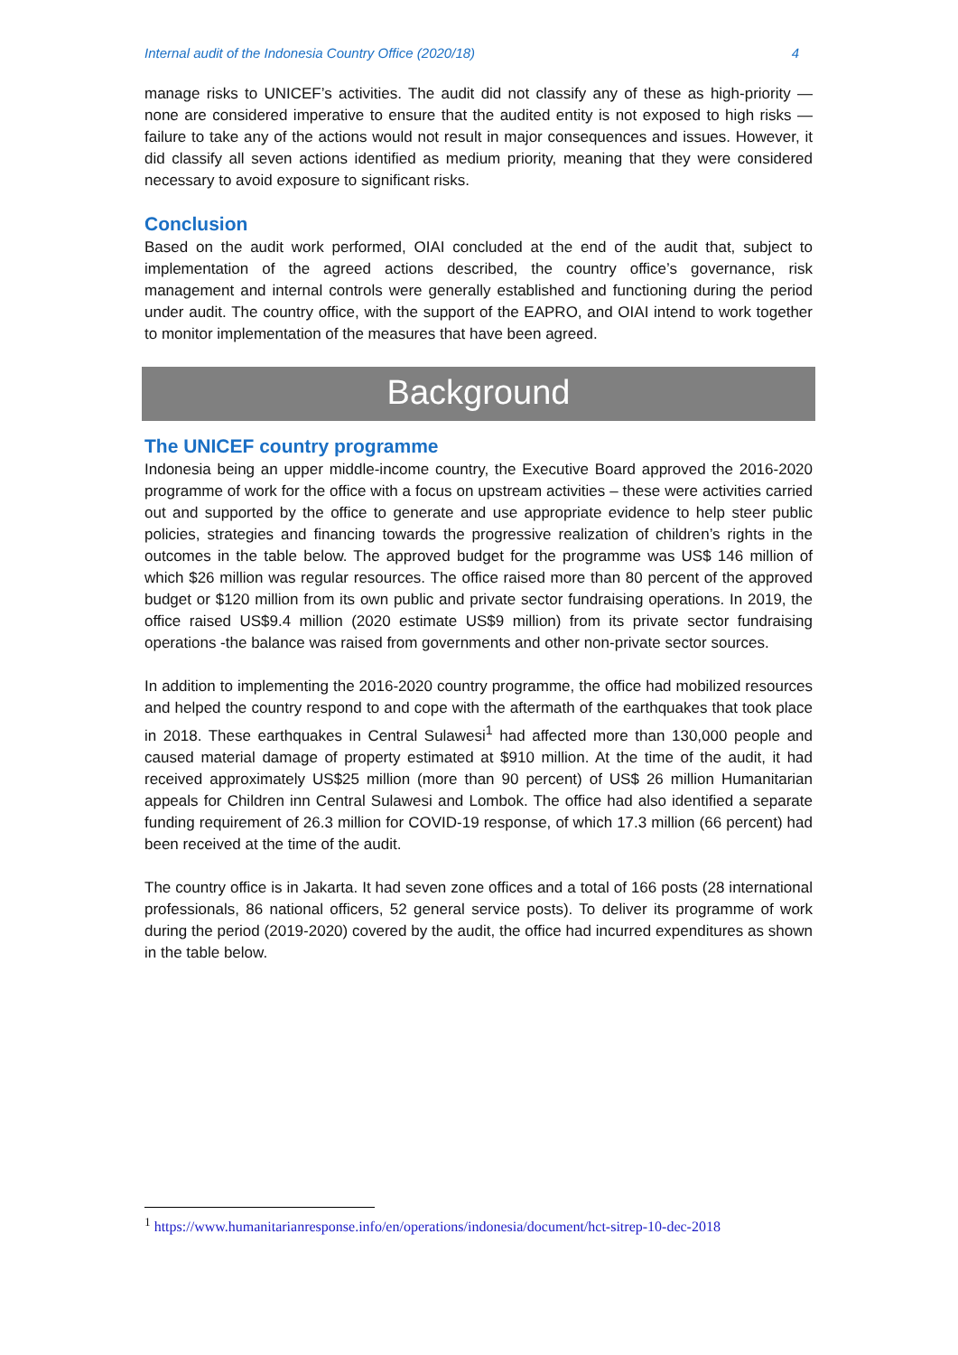Internal audit of the Indonesia Country Office (2020/18) 4
manage risks to UNICEF’s activities. The audit did not classify any of these as high-priority — none are considered imperative to ensure that the audited entity is not exposed to high risks — failure to take any of the actions would not result in major consequences and issues. However, it did classify all seven actions identified as medium priority, meaning that they were considered necessary to avoid exposure to significant risks.
Conclusion
Based on the audit work performed, OIAI concluded at the end of the audit that, subject to implementation of the agreed actions described, the country office’s governance, risk management and internal controls were generally established and functioning during the period under audit. The country office, with the support of the EAPRO, and OIAI intend to work together to monitor implementation of the measures that have been agreed.
Background
The UNICEF country programme
Indonesia being an upper middle-income country, the Executive Board approved the 2016-2020 programme of work for the office with a focus on upstream activities – these were activities carried out and supported by the office to generate and use appropriate evidence to help steer public policies, strategies and financing towards the progressive realization of children’s rights in the outcomes in the table below. The approved budget for the programme was US$ 146 million of which $26 million was regular resources. The office raised more than 80 percent of the approved budget or $120 million from its own public and private sector fundraising operations. In 2019, the office raised US$9.4 million (2020 estimate US$9 million) from its private sector fundraising operations -the balance was raised from governments and other non-private sector sources.
In addition to implementing the 2016-2020 country programme, the office had mobilized resources and helped the country respond to and cope with the aftermath of the earthquakes that took place in 2018. These earthquakes in Central Sulawesi<sup>1</sup> had affected more than 130,000 people and caused material damage of property estimated at $910 million. At the time of the audit, it had received approximately US$25 million (more than 90 percent) of US$ 26 million Humanitarian appeals for Children inn Central Sulawesi and Lombok. The office had also identified a separate funding requirement of 26.3 million for COVID-19 response, of which 17.3 million (66 percent) had been received at the time of the audit.
The country office is in Jakarta. It had seven zone offices and a total of 166 posts (28 international professionals, 86 national officers, 52 general service posts). To deliver its programme of work during the period (2019-2020) covered by the audit, the office had incurred expenditures as shown in the table below.
<sup>1</sup> https://www.humanitarianresponse.info/en/operations/indonesia/document/hct-sitrep-10-dec-2018